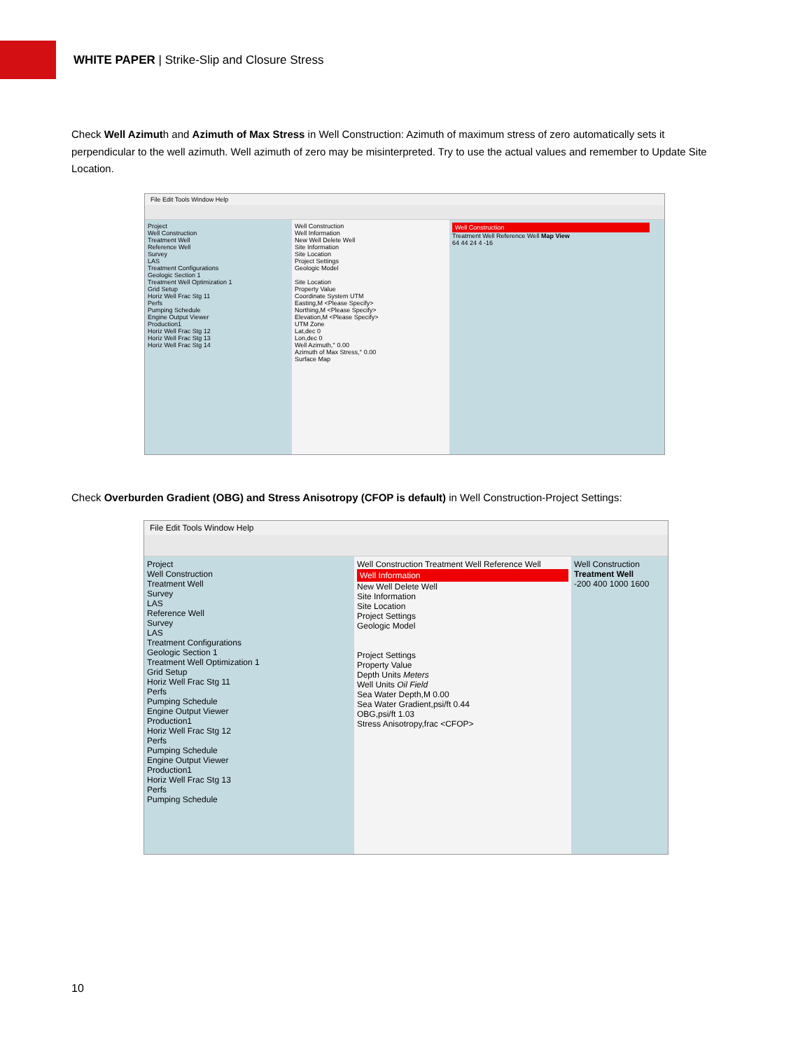WHITE PAPER | Strike-Slip and Closure Stress
Check Well Azimuth and Azimuth of Max Stress in Well Construction: Azimuth of maximum stress of zero automatically sets it perpendicular to the well azimuth. Well azimuth of zero may be misinterpreted. Try to use the actual values and remember to Update Site Location.
File Edit Tools Window Help
Project
Well Construction
Treatment Well
Reference Well
Survey
LAS
Treatment Configurations
Geologic Section 1
Treatment Well Optimization 1
Grid Setup
Horiz Well Frac Stg 11
Perfs
Pumping Schedule
Engine Output Viewer
Production1
Horiz Well Frac Stg 12
Horiz Well Frac Stg 13
Horiz Well Frac Stg 14
Well Construction
Well Information
New Well Delete Well
Site Information
Site Location
Project Settings
Geologic Model
Site Location
Property Value
Coordinate System UTM
Easting,M <Please Specify>
Northing,M <Please Specify>
Elevation,M <Please Specify>
UTM Zone
Lat,dec 0
Lon,dec 0
Well Azimuth,° 0.00
Azimuth of Max Stress,° 0.00
Surface Map
Well Construction
Treatment Well Reference Well Map View
64 44 24 4 -16
Check Overburden Gradient (OBG) and Stress Anisotropy (CFOP is default) in Well Construction-Project Settings:
File Edit Tools Window Help
Project
Well Construction
Treatment Well
Survey
LAS
Reference Well
Survey
LAS
Treatment Configurations
Geologic Section 1
Treatment Well Optimization 1
Grid Setup
Horiz Well Frac Stg 11
Perfs
Pumping Schedule
Engine Output Viewer
Production1
Horiz Well Frac Stg 12
Perfs
Pumping Schedule
Engine Output Viewer
Production1
Horiz Well Frac Stg 13
Perfs
Pumping Schedule
Well Construction Treatment Well Reference Well
Well Information
New Well Delete Well
Site Information
Site Location
Project Settings
Geologic Model
Project Settings
Property Value
Depth Units Meters
Well Units Oil Field
Sea Water Depth,M 0.00
Sea Water Gradient,psi/ft 0.44
OBG,psi/ft 1.03
Stress Anisotropy,frac <CFOP>
Well Construction
Treatment Well
-200 400 1000 1600
10